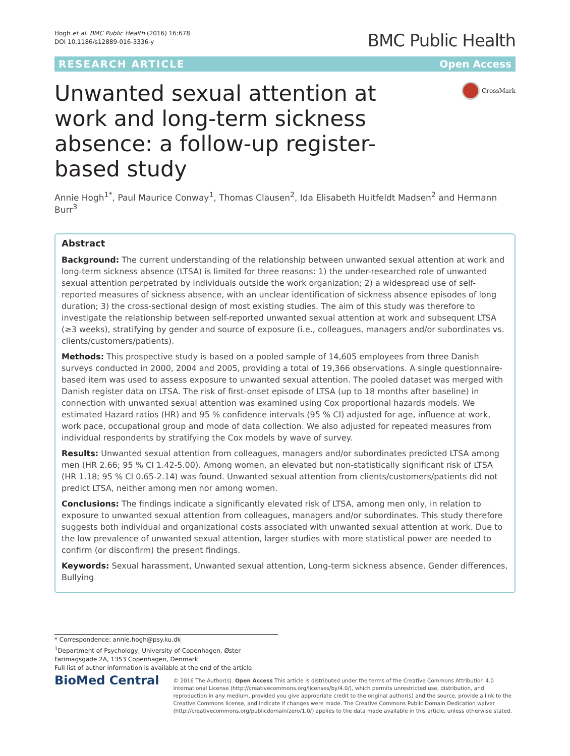Hogh et al. BMC Public Health (2016) 16:678
DOI 10.1186/s12889-016-3336-y
BMC Public Health
RESEARCH ARTICLE Open Access
Unwanted sexual attention at work and long-term sickness absence: a follow-up register-based study
CrossMark
Annie Hogh<sup>1*</sup>, Paul Maurice Conway<sup>1</sup>, Thomas Clausen<sup>2</sup>, Ida Elisabeth Huitfeldt Madsen<sup>2</sup> and Hermann Burr<sup>3</sup>
Abstract
Background: The current understanding of the relationship between unwanted sexual attention at work and long-term sickness absence (LTSA) is limited for three reasons: 1) the under-researched role of unwanted sexual attention perpetrated by individuals outside the work organization; 2) a widespread use of self-reported measures of sickness absence, with an unclear identification of sickness absence episodes of long duration; 3) the cross-sectional design of most existing studies. The aim of this study was therefore to investigate the relationship between self-reported unwanted sexual attention at work and subsequent LTSA (≥3 weeks), stratifying by gender and source of exposure (i.e., colleagues, managers and/or subordinates vs. clients/customers/patients).
Methods: This prospective study is based on a pooled sample of 14,605 employees from three Danish surveys conducted in 2000, 2004 and 2005, providing a total of 19,366 observations. A single questionnaire-based item was used to assess exposure to unwanted sexual attention. The pooled dataset was merged with Danish register data on LTSA. The risk of first-onset episode of LTSA (up to 18 months after baseline) in connection with unwanted sexual attention was examined using Cox proportional hazards models. We estimated Hazard ratios (HR) and 95 % confidence intervals (95 % CI) adjusted for age, influence at work, work pace, occupational group and mode of data collection. We also adjusted for repeated measures from individual respondents by stratifying the Cox models by wave of survey.
Results: Unwanted sexual attention from colleagues, managers and/or subordinates predicted LTSA among men (HR 2.66; 95 % CI 1.42-5.00). Among women, an elevated but non-statistically significant risk of LTSA (HR 1.18; 95 % CI 0.65-2.14) was found. Unwanted sexual attention from clients/customers/patients did not predict LTSA, neither among men nor among women.
Conclusions: The findings indicate a significantly elevated risk of LTSA, among men only, in relation to exposure to unwanted sexual attention from colleagues, managers and/or subordinates. This study therefore suggests both individual and organizational costs associated with unwanted sexual attention at work. Due to the low prevalence of unwanted sexual attention, larger studies with more statistical power are needed to confirm (or disconfirm) the present findings.
Keywords: Sexual harassment, Unwanted sexual attention, Long-term sickness absence, Gender differences, Bullying
* Correspondence: annie.hogh@psy.ku.dk
<sup>1</sup> Department of Psychology, University of Copenhagen, Øster Farimagsgade 2A, 1353 Copenhagen, Denmark
Full list of author information is available at the end of the article
BioMed Central
© 2016 The Author(s). Open Access This article is distributed under the terms of the Creative Commons Attribution 4.0 International License (http://creativecommons.org/licenses/by/4.0/), which permits unrestricted use, distribution, and reproduction in any medium, provided you give appropriate credit to the original author(s) and the source, provide a link to the Creative Commons license, and indicate if changes were made. The Creative Commons Public Domain Dedication waiver (http://creativecommons.org/publicdomain/zero/1.0/) applies to the data made available in this article, unless otherwise stated.